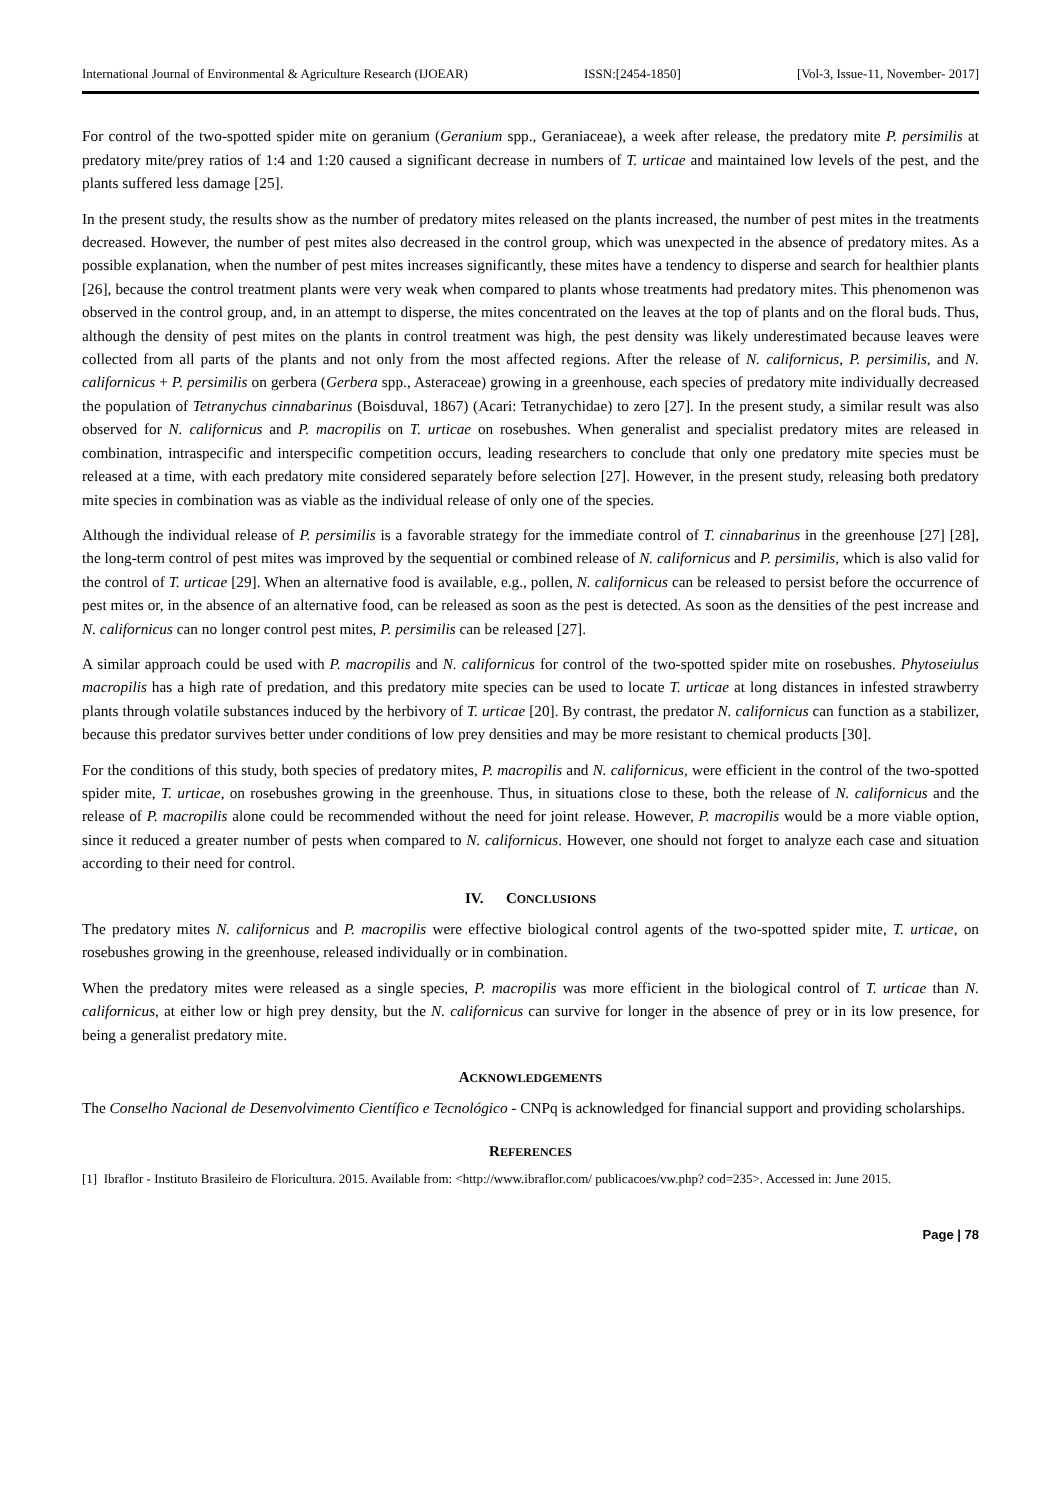International Journal of Environmental & Agriculture Research (IJOEAR) ISSN:[2454-1850] [Vol-3, Issue-11, November- 2017]
For control of the two-spotted spider mite on geranium (Geranium spp., Geraniaceae), a week after release, the predatory mite P. persimilis at predatory mite/prey ratios of 1:4 and 1:20 caused a significant decrease in numbers of T. urticae and maintained low levels of the pest, and the plants suffered less damage [25].
In the present study, the results show as the number of predatory mites released on the plants increased, the number of pest mites in the treatments decreased. However, the number of pest mites also decreased in the control group, which was unexpected in the absence of predatory mites. As a possible explanation, when the number of pest mites increases significantly, these mites have a tendency to disperse and search for healthier plants [26], because the control treatment plants were very weak when compared to plants whose treatments had predatory mites. This phenomenon was observed in the control group, and, in an attempt to disperse, the mites concentrated on the leaves at the top of plants and on the floral buds. Thus, although the density of pest mites on the plants in control treatment was high, the pest density was likely underestimated because leaves were collected from all parts of the plants and not only from the most affected regions. After the release of N. californicus, P. persimilis, and N. californicus + P. persimilis on gerbera (Gerbera spp., Asteraceae) growing in a greenhouse, each species of predatory mite individually decreased the population of Tetranychus cinnabarinus (Boisduval, 1867) (Acari: Tetranychidae) to zero [27]. In the present study, a similar result was also observed for N. californicus and P. macropilis on T. urticae on rosebushes. When generalist and specialist predatory mites are released in combination, intraspecific and interspecific competition occurs, leading researchers to conclude that only one predatory mite species must be released at a time, with each predatory mite considered separately before selection [27]. However, in the present study, releasing both predatory mite species in combination was as viable as the individual release of only one of the species.
Although the individual release of P. persimilis is a favorable strategy for the immediate control of T. cinnabarinus in the greenhouse [27] [28], the long-term control of pest mites was improved by the sequential or combined release of N. californicus and P. persimilis, which is also valid for the control of T. urticae [29]. When an alternative food is available, e.g., pollen, N. californicus can be released to persist before the occurrence of pest mites or, in the absence of an alternative food, can be released as soon as the pest is detected. As soon as the densities of the pest increase and N. californicus can no longer control pest mites, P. persimilis can be released [27].
A similar approach could be used with P. macropilis and N. californicus for control of the two-spotted spider mite on rosebushes. Phytoseiulus macropilis has a high rate of predation, and this predatory mite species can be used to locate T. urticae at long distances in infested strawberry plants through volatile substances induced by the herbivory of T. urticae [20]. By contrast, the predator N. californicus can function as a stabilizer, because this predator survives better under conditions of low prey densities and may be more resistant to chemical products [30].
For the conditions of this study, both species of predatory mites, P. macropilis and N. californicus, were efficient in the control of the two-spotted spider mite, T. urticae, on rosebushes growing in the greenhouse. Thus, in situations close to these, both the release of N. californicus and the release of P. macropilis alone could be recommended without the need for joint release. However, P. macropilis would be a more viable option, since it reduced a greater number of pests when compared to N. californicus. However, one should not forget to analyze each case and situation according to their need for control.
IV. CONCLUSIONS
The predatory mites N. californicus and P. macropilis were effective biological control agents of the two-spotted spider mite, T. urticae, on rosebushes growing in the greenhouse, released individually or in combination.
When the predatory mites were released as a single species, P. macropilis was more efficient in the biological control of T. urticae than N. californicus, at either low or high prey density, but the N. californicus can survive for longer in the absence of prey or in its low presence, for being a generalist predatory mite.
ACKNOWLEDGEMENTS
The Conselho Nacional de Desenvolvimento Científico e Tecnológico - CNPq is acknowledged for financial support and providing scholarships.
REFERENCES
[1] Ibraflor - Instituto Brasileiro de Floricultura. 2015. Available from: <http://www.ibraflor.com/ publicacoes/vw.php? cod=235>. Accessed in: June 2015.
Page | 78